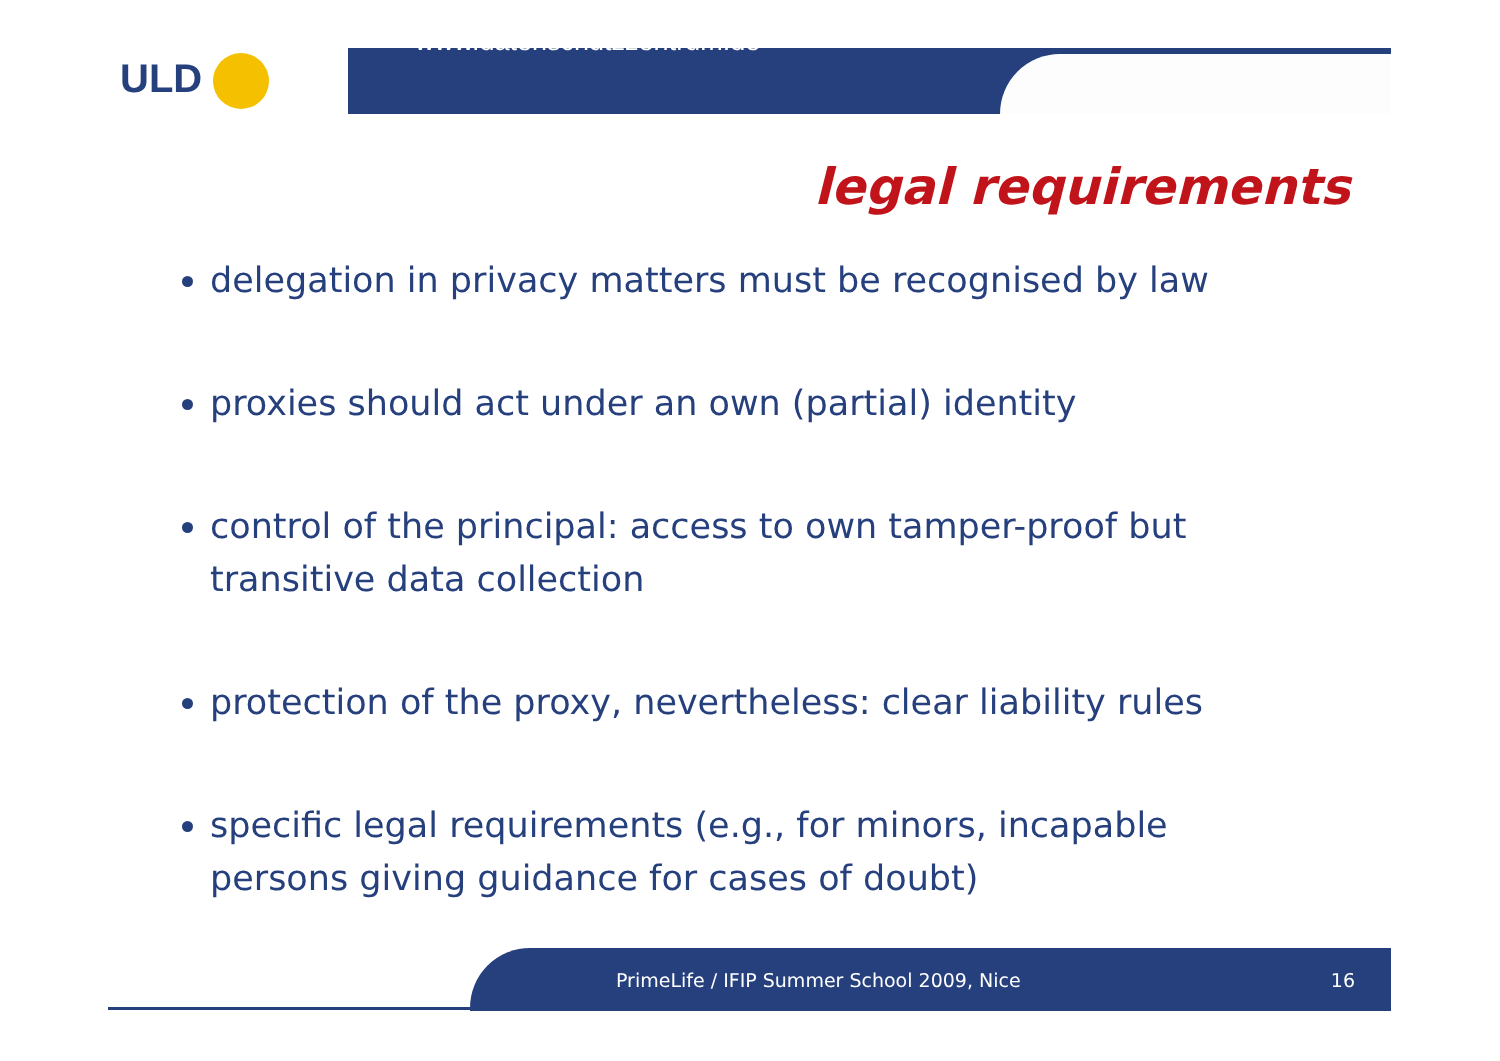ULD
www.datenschutzzentrum.de
legal requirements
delegation in privacy matters must be recognised by law
proxies should act under an own (partial) identity
control of the principal: access to own tamper-proof but transitive data collection
protection of the proxy, nevertheless: clear liability rules
specific legal requirements (e.g., for minors, incapable persons giving guidance for cases of doubt)
PrimeLife / IFIP Summer School 2009, Nice 16